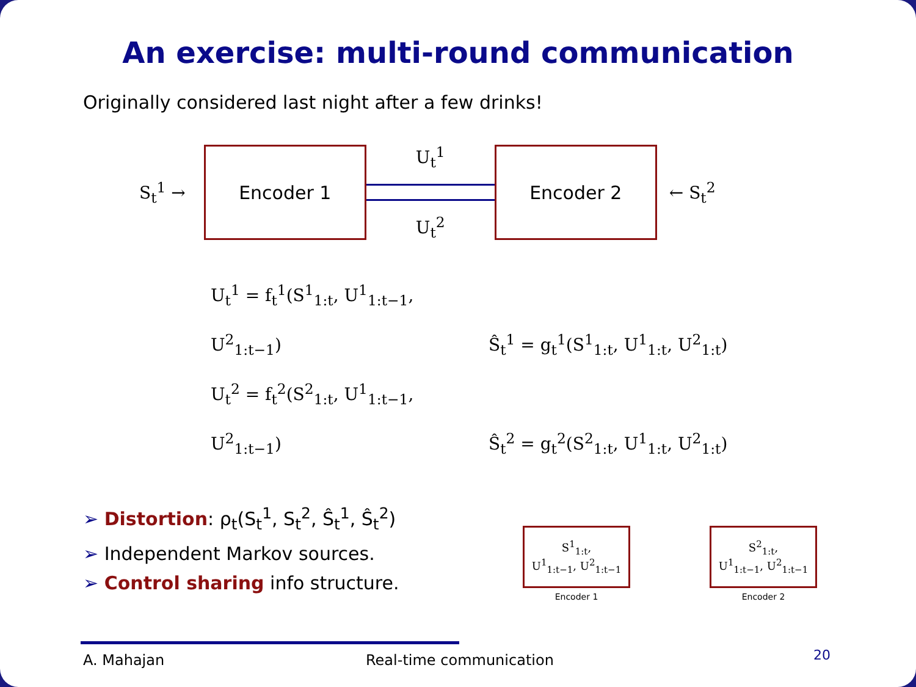An exercise: multi-round communication
Originally considered last night after a few drinks!
S<sub>t</sub><sup>1</sup> →
Encoder 1
U<sub>t</sub><sup>1</sup>
U<sub>t</sub><sup>2</sup>
Encoder 2
← S<sub>t</sub><sup>2</sup>
U<sub>t</sub><sup>1</sup> = f<sub>t</sub><sup>1</sup>(S<sup>1</sup><sub>1:t</sub>, U<sup>1</sup><sub>1:t−1</sub>, U<sup>2</sup><sub>1:t−1</sub>) Ŝ<sub>t</sub><sup>1</sup> = g<sub>t</sub><sup>1</sup>(S<sup>1</sup><sub>1:t</sub>, U<sup>1</sup><sub>1:t</sub>, U<sup>2</sup><sub>1:t</sub>)
U<sub>t</sub><sup>2</sup> = f<sub>t</sub><sup>2</sup>(S<sup>2</sup><sub>1:t</sub>, U<sup>1</sup><sub>1:t−1</sub>, U<sup>2</sup><sub>1:t−1</sub>) Ŝ<sub>t</sub><sup>2</sup> = g<sub>t</sub><sup>2</sup>(S<sup>2</sup><sub>1:t</sub>, U<sup>1</sup><sub>1:t</sub>, U<sup>2</sup><sub>1:t</sub>)
➢ Distortion: ρ<sub>t</sub>(S<sub>t</sub><sup>1</sup>, S<sub>t</sub><sup>2</sup>, Ŝ<sub>t</sub><sup>1</sup>, Ŝ<sub>t</sub><sup>2</sup>)
➢ Independent Markov sources.
➢ Control sharing info structure.
S<sup>1</sup><sub>1:t</sub>,
U<sup>1</sup><sub>1:t−1</sub>, U<sup>2</sup><sub>1:t−1</sub>
Encoder 1
S<sup>2</sup><sub>1:t</sub>,
U<sup>1</sup><sub>1:t−1</sub>, U<sup>2</sup><sub>1:t−1</sub>
Encoder 2
A. Mahajan Real-time communication
20